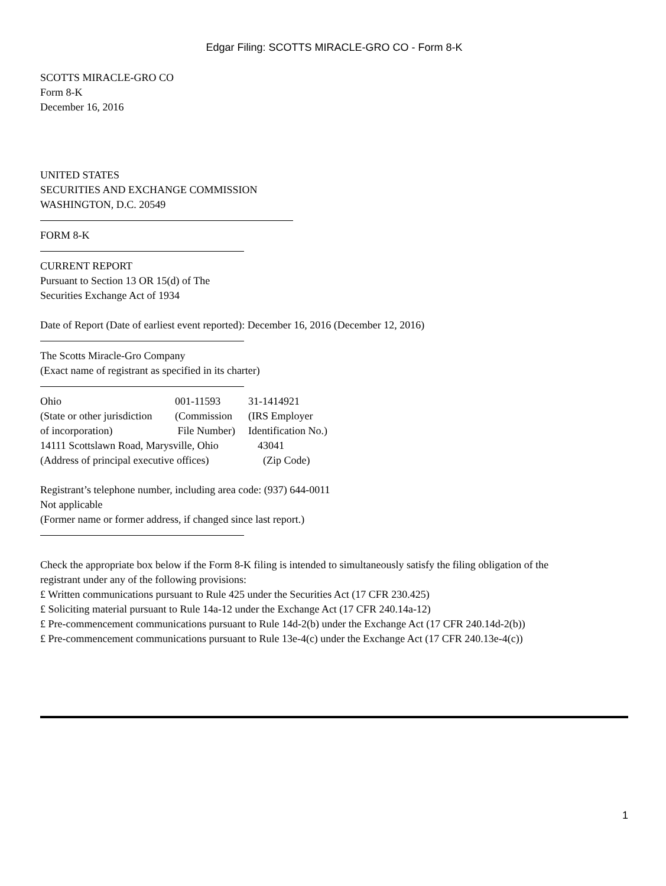Edgar Filing: SCOTTS MIRACLE-GRO CO - Form 8-K
SCOTTS MIRACLE-GRO CO
Form 8-K
December 16, 2016
UNITED STATES
SECURITIES AND EXCHANGE COMMISSION
WASHINGTON, D.C. 20549
FORM 8-K
CURRENT REPORT
Pursuant to Section 13 OR 15(d) of The
Securities Exchange Act of 1934
Date of Report (Date of earliest event reported): December 16, 2016 (December 12, 2016)
The Scotts Miracle-Gro Company
(Exact name of registrant as specified in its charter)
| Ohio | 001-11593 | 31-1414921 |
| (State or other jurisdiction of incorporation) | (Commission File Number) | (IRS Employer Identification No.) |
| 14111 Scottslawn Road, Marysville, Ohio | 43041 |
| (Address of principal executive offices) | (Zip Code) |
Registrant’s telephone number, including area code: (937) 644-0011
Not applicable
(Former name or former address, if changed since last report.)
Check the appropriate box below if the Form 8-K filing is intended to simultaneously satisfy the filing obligation of the
registrant under any of the following provisions:
£ Written communications pursuant to Rule 425 under the Securities Act (17 CFR 230.425)
£ Soliciting material pursuant to Rule 14a-12 under the Exchange Act (17 CFR 240.14a-12)
£ Pre-commencement communications pursuant to Rule 14d-2(b) under the Exchange Act (17 CFR 240.14d-2(b))
£ Pre-commencement communications pursuant to Rule 13e-4(c) under the Exchange Act (17 CFR 240.13e-4(c))
1